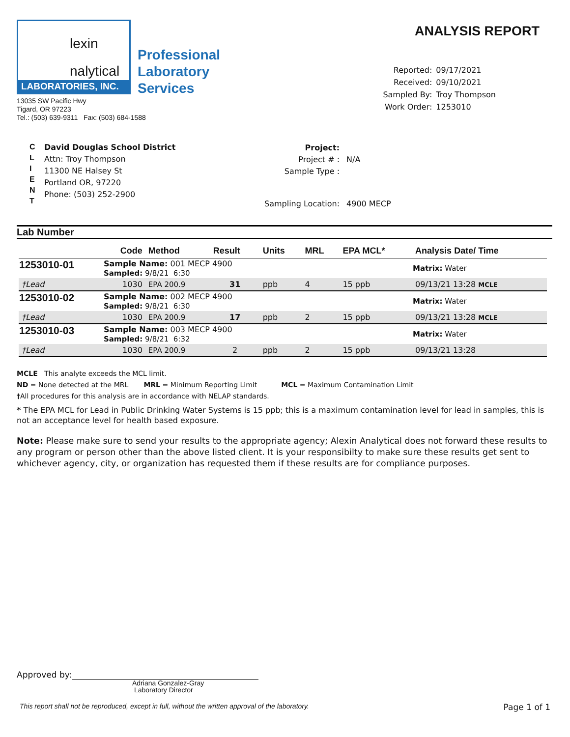lexin
nalytical
LABORATORIES, INC.
Professional
Laboratory
Services
13035 SW Pacific Hwy
Tigard, OR 97223
Tel.: (503) 639-9311 Fax: (503) 684-1588
ANALYSIS REPORT
| Reported: | 09/17/2021 |
| Received: | 09/10/2021 |
| Sampled By: | Troy Thompson |
| Work Order: | 1253010 |
C
L
I
E
N
T
David Douglas School District
Attn: Troy Thompson
11300 NE Halsey St
Portland OR, 97220
Phone: (503) 252-2900
| Project: | |
| Project # : | N/A |
| Sample Type : | |
| Sampling Location: | 4900 MECP |
Lab Number
| | Code | Method | Result | Units | MRL | EPA MCL* | Analysis Date/ Time |
| --- | --- | --- | --- | --- | --- | --- | --- |
| 1253010-01 | Sample Name: 001 MECP 4900 Sampled: 9/8/21 6:30 | | | | | | Matrix: Water |
| †Lead | 1030 | EPA 200.9 | 31 | ppb | 4 | 15 ppb | 09/13/21 13:28 MCLE |
| 1253010-02 | Sample Name: 002 MECP 4900 Sampled: 9/8/21 6:30 | | | | | | Matrix: Water |
| †Lead | 1030 | EPA 200.9 | 17 | ppb | 2 | 15 ppb | 09/13/21 13:28 MCLE |
| 1253010-03 | Sample Name: 003 MECP 4900 Sampled: 9/8/21 6:32 | | | | | | Matrix: Water |
| †Lead | 1030 | EPA 200.9 | 2 | ppb | 2 | 15 ppb | 09/13/21 13:28 |
MCLE This analyte exceeds the MCL limit.
ND = None detected at the MRL MRL = Minimum Reporting Limit MCL = Maximum Contamination Limit
†All procedures for this analysis are in accordance with NELAP standards.
* The EPA MCL for Lead in Public Drinking Water Systems is 15 ppb; this is a maximum contamination level for lead in samples, this is not an acceptance level for health based exposure.
Note: Please make sure to send your results to the appropriate agency; Alexin Analytical does not forward these results to any program or person other than the above listed client. It is your responsibilty to make sure these results get sent to whichever agency, city, or organization has requested them if these results are for compliance purposes.
Approved by:
Adriana Gonzalez-Gray
Laboratory Director
This report shall not be reproduced, except in full, without the written approval of the laboratory. Page 1 of 1